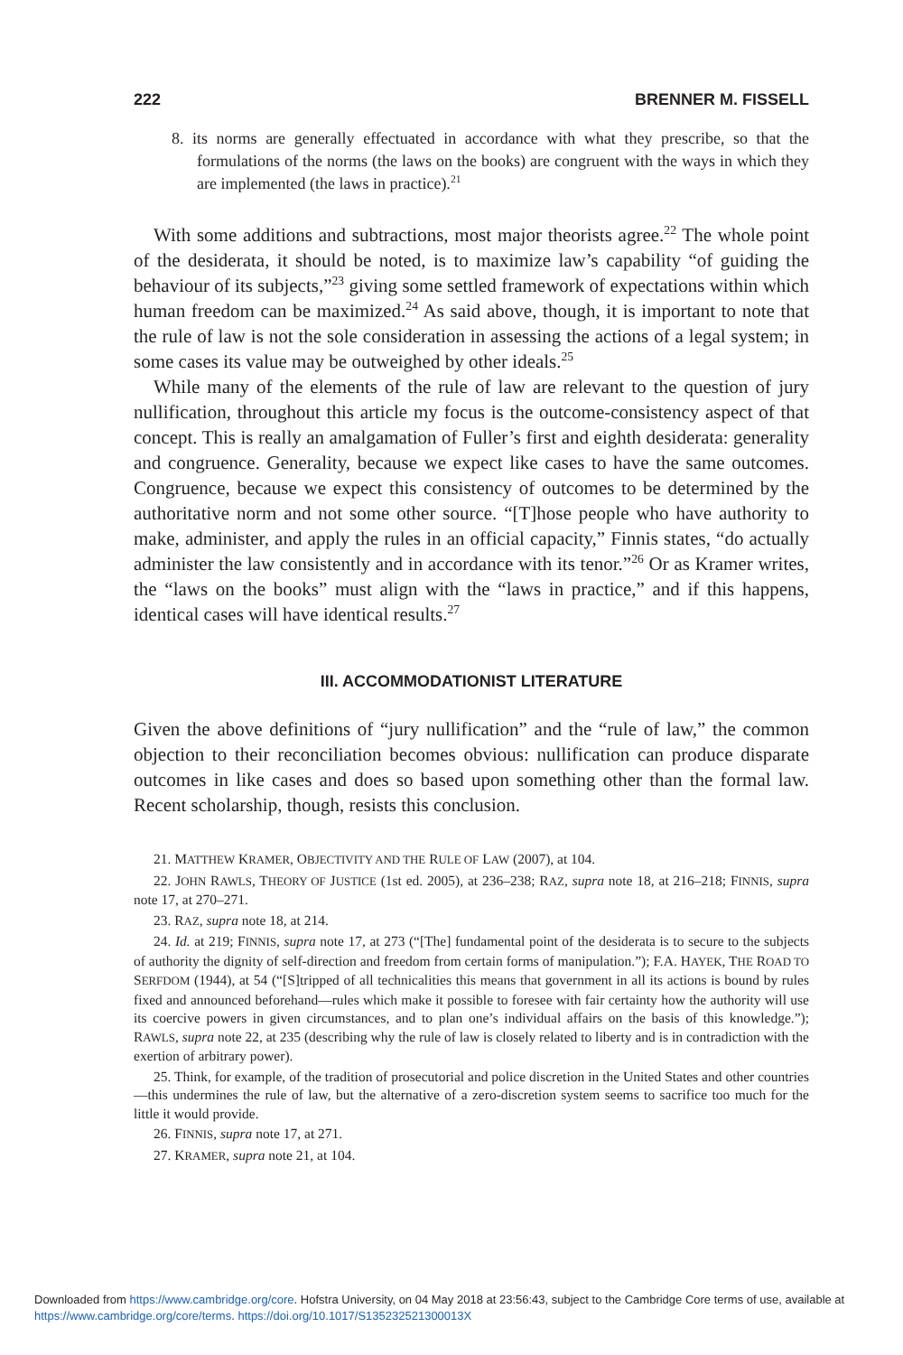222 BRENNER M. FISSELL
8. its norms are generally effectuated in accordance with what they prescribe, so that the formulations of the norms (the laws on the books) are congruent with the ways in which they are implemented (the laws in practice).<sup>21</sup>
With some additions and subtractions, most major theorists agree.<sup>22</sup> The whole point of the desiderata, it should be noted, is to maximize law’s capability “of guiding the behaviour of its subjects,”<sup>23</sup> giving some settled framework of expectations within which human freedom can be maximized.<sup>24</sup> As said above, though, it is important to note that the rule of law is not the sole consideration in assessing the actions of a legal system; in some cases its value may be outweighed by other ideals.<sup>25</sup>
While many of the elements of the rule of law are relevant to the question of jury nullification, throughout this article my focus is the outcome-consistency aspect of that concept. This is really an amalgamation of Fuller’s first and eighth desiderata: generality and congruence. Generality, because we expect like cases to have the same outcomes. Congruence, because we expect this consistency of outcomes to be determined by the authoritative norm and not some other source. “[T]hose people who have authority to make, administer, and apply the rules in an official capacity,” Finnis states, “do actually administer the law consistently and in accordance with its tenor.”<sup>26</sup> Or as Kramer writes, the “laws on the books” must align with the “laws in practice,” and if this happens, identical cases will have identical results.<sup>27</sup>
III. ACCOMMODATIONIST LITERATURE
Given the above definitions of “jury nullification” and the “rule of law,” the common objection to their reconciliation becomes obvious: nullification can produce disparate outcomes in like cases and does so based upon something other than the formal law. Recent scholarship, though, resists this conclusion.
21. MATTHEW KRAMER, OBJECTIVITY AND THE RULE OF LAW (2007), at 104.
22. JOHN RAWLS, THEORY OF JUSTICE (1st ed. 2005), at 236–238; RAZ, supra note 18, at 216–218; FINNIS, supra note 17, at 270–271.
23. RAZ, supra note 18, at 214.
24. Id. at 219; FINNIS, supra note 17, at 273 (“[The] fundamental point of the desiderata is to secure to the subjects of authority the dignity of self-direction and freedom from certain forms of manipulation.”); F.A. HAYEK, THE ROAD TO SERFDOM (1944), at 54 (“[S]tripped of all technicalities this means that government in all its actions is bound by rules fixed and announced beforehand—rules which make it possible to foresee with fair certainty how the authority will use its coercive powers in given circumstances, and to plan one’s individual affairs on the basis of this knowledge.”); RAWLS, supra note 22, at 235 (describing why the rule of law is closely related to liberty and is in contradiction with the exertion of arbitrary power).
25. Think, for example, of the tradition of prosecutorial and police discretion in the United States and other countries—this undermines the rule of law, but the alternative of a zero-discretion system seems to sacrifice too much for the little it would provide.
26. FINNIS, supra note 17, at 271.
27. KRAMER, supra note 21, at 104.
Downloaded from https://www.cambridge.org/core. Hofstra University, on 04 May 2018 at 23:56:43, subject to the Cambridge Core terms of use, available at https://www.cambridge.org/core/terms. https://doi.org/10.1017/S135232521300013X